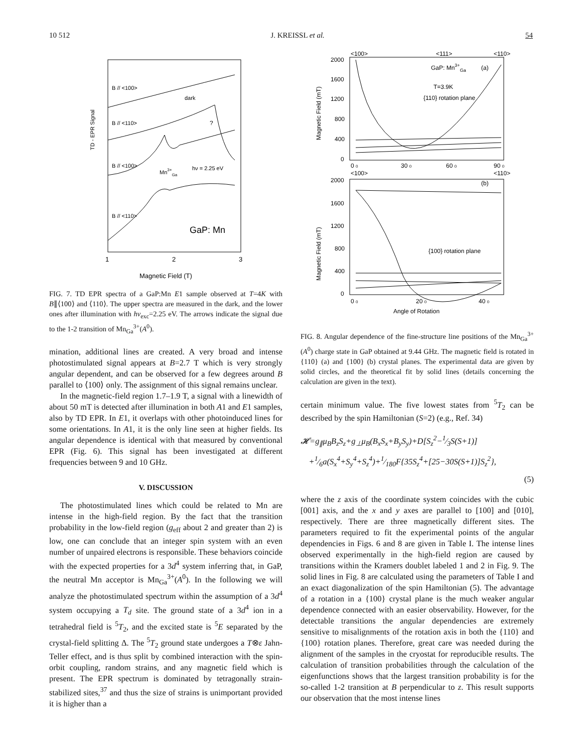10 512 J. KREISSL et al. 54
TD - EPR Signal
B // <100>
dark
B // <110>
?
B // <100>
Mn3+Ga
hν = 2.25 eV
B // <110>
GaP: Mn
1
2
3
Magnetic Field (T)
FIG. 7. TD EPR spectra of a GaP:Mn E1 sample observed at T=4K with B∥⟨100⟩ and ⟨110⟩. The upper spectra are measured in the dark, and the lower ones after illumination with hν<sub>exc</sub>=2.25 eV. The arrows indicate the signal due to the 1-2 transition of Mn<sub>Ga</sub><sup>3+</sup>(A<sup>0</sup>).
mination, additional lines are created. A very broad and intense photostimulated signal appears at B=2.7 T which is very strongly angular dependent, and can be observed for a few degrees around B parallel to ⟨100⟩ only. The assignment of this signal remains unclear.
In the magnetic-field region 1.7–1.9 T, a signal with a linewidth of about 50 mT is detected after illumination in both A1 and E1 samples, also by TD EPR. In E1, it overlaps with other photoinduced lines for some orientations. In A1, it is the only line seen at higher fields. Its angular dependence is identical with that measured by conventional EPR (Fig. 6). This signal has been investigated at different frequencies between 9 and 10 GHz.
V. DISCUSSION
The photostimulated lines which could be related to Mn are intense in the high-field region. By the fact that the transition probability in the low-field region (g<sub>eff</sub> about 2 and greater than 2) is low, one can conclude that an integer spin system with an even number of unpaired electrons is responsible. These behaviors coincide with the expected properties for a 3d<sup>4</sup> system inferring that, in GaP, the neutral Mn acceptor is Mn<sub>Ga</sub><sup>3+</sup>(A<sup>0</sup>). In the following we will analyze the photostimulated spectrum within the assumption of a 3d<sup>4</sup> system occupying a T<sub>d</sub> site. The ground state of a 3d<sup>4</sup> ion in a tetrahedral field is <sup>5</sup>T<sub>2</sub>, and the excited state is <sup>5</sup>E separated by the crystal-field splitting Δ. The <sup>5</sup>T<sub>2</sub> ground state undergoes a T⊗ε Jahn-Teller effect, and is thus split by combined interaction with the spin-orbit coupling, random strains, and any magnetic field which is present. The EPR spectrum is dominated by tetragonally strain-stabilized sites,<sup>37</sup> and thus the size of strains is unimportant provided it is higher than a
<100>
<111>
<110>
2000
1600
1200
800
400
0
Magnetic Field (mT)
GaP: Mn3+Ga
(a)
T=3.9K
{110} rotation plane
0 0
30 0
60 0
90 0
<100>
<110>
2000
(b)
1600
1200
800
400
0
Magnetic Field (mT)
{100} rotation plane
0 0
20 0
40 0
Angle of Rotation
FIG. 8. Angular dependence of the fine-structure line positions of the Mn<sub>Ga</sub><sup>3+</sup>(A<sup>0</sup>) charge state in GaP obtained at 9.44 GHz. The magnetic field is rotated in {110} (a) and {100} (b) crystal planes. The experimental data are given by solid circles, and the theoretical fit by solid lines (details concerning the calculation are given in the text).
certain minimum value. The five lowest states from <sup>5</sup>T<sub>2</sub> can be described by the spin Hamiltonian (S=2) (e.g., Ref. 34)
𝓗=g<sub>∥</sub>μ<sub>B</sub>B<sub>z</sub>S<sub>z</sub>+g<sub>⊥</sub>μ<sub>B</sub>(B<sub>x</sub>S<sub>x</sub>+B<sub>y</sub>S<sub>y</sub>)+D[S<sub>z</sub><sup>2</sup>−1⁄3S(S+1)]
+1⁄6a(S<sub>x</sub><sup>4</sup>+S<sub>y</sub><sup>4</sup>+S<sub>z</sub><sup>4</sup>)+1⁄180F{35S<sub>z</sub><sup>4</sup>+[25−30S(S+1)]S<sub>z</sub><sup>2</sup>},
(5)
where the z axis of the coordinate system coincides with the cubic [001] axis, and the x and y axes are parallel to [100] and [010], respectively. There are three magnetically different sites. The parameters required to fit the experimental points of the angular dependencies in Figs. 6 and 8 are given in Table I. The intense lines observed experimentally in the high-field region are caused by transitions within the Kramers doublet labeled 1 and 2 in Fig. 9. The solid lines in Fig. 8 are calculated using the parameters of Table I and an exact diagonalization of the spin Hamiltonian (5). The advantage of a rotation in a {100} crystal plane is the much weaker angular dependence connected with an easier observability. However, for the detectable transitions the angular dependencies are extremely sensitive to misalignments of the rotation axis in both the {110} and {100} rotation planes. Therefore, great care was needed during the alignment of the samples in the cryostat for reproducible results. The calculation of transition probabilities through the calculation of the eigenfunctions shows that the largest transition probability is for the so-called 1-2 transition at B perpendicular to z. This result supports our observation that the most intense lines